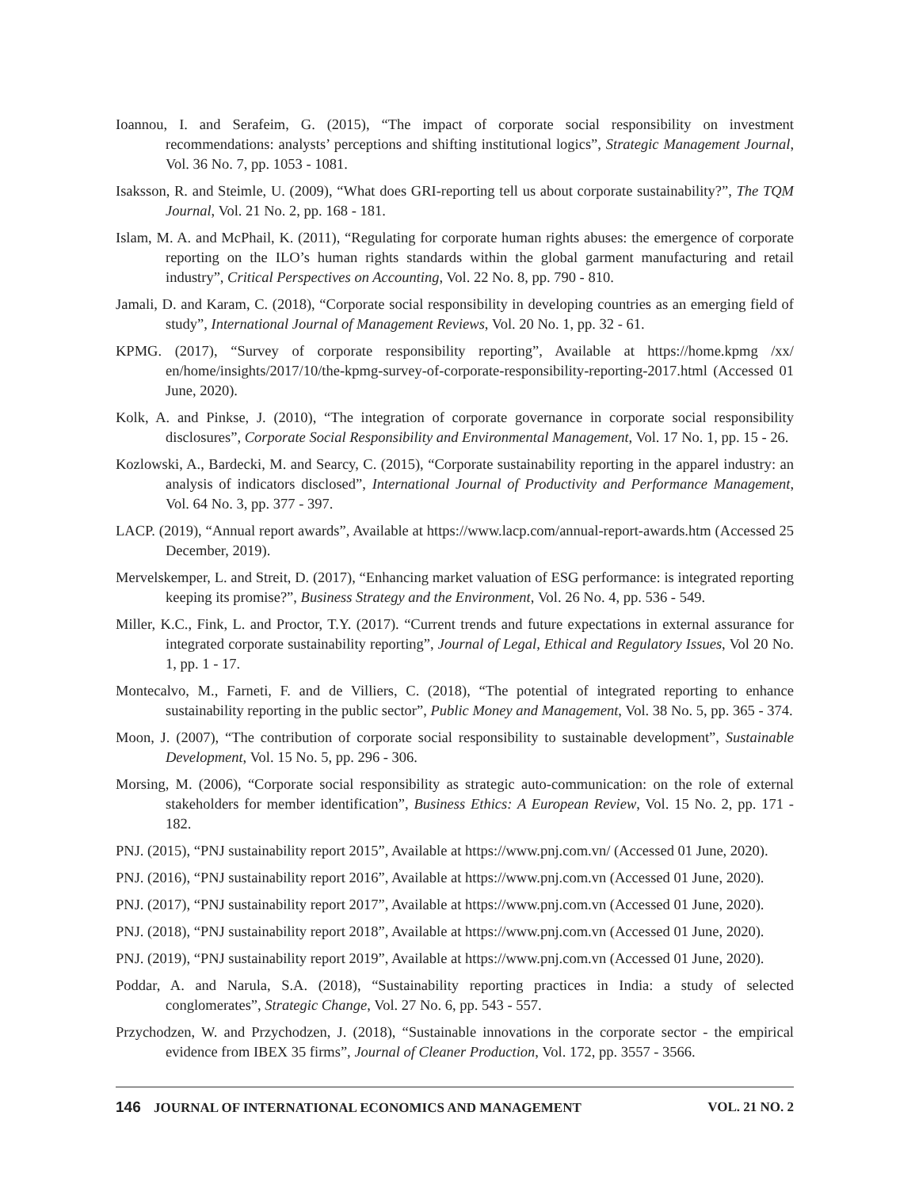Ioannou, I. and Serafeim, G. (2015), “The impact of corporate social responsibility on investment recommendations: analysts’ perceptions and shifting institutional logics”, Strategic Management Journal, Vol. 36 No. 7, pp. 1053 - 1081.
Isaksson, R. and Steimle, U. (2009), “What does GRI-reporting tell us about corporate sustainability?”, The TQM Journal, Vol. 21 No. 2, pp. 168 - 181.
Islam, M. A. and McPhail, K. (2011), “Regulating for corporate human rights abuses: the emergence of corporate reporting on the ILO’s human rights standards within the global garment manufacturing and retail industry”, Critical Perspectives on Accounting, Vol. 22 No. 8, pp. 790 - 810.
Jamali, D. and Karam, C. (2018), “Corporate social responsibility in developing countries as an emerging field of study”, International Journal of Management Reviews, Vol. 20 No. 1, pp. 32 - 61.
KPMG. (2017), “Survey of corporate responsibility reporting”, Available at https://home.kpmg /xx/ en/home/insights/2017/10/the-kpmg-survey-of-corporate-responsibility-reporting-2017.html (Accessed 01 June, 2020).
Kolk, A. and Pinkse, J. (2010), “The integration of corporate governance in corporate social responsibility disclosures”, Corporate Social Responsibility and Environmental Management, Vol. 17 No. 1, pp. 15 - 26.
Kozlowski, A., Bardecki, M. and Searcy, C. (2015), “Corporate sustainability reporting in the apparel industry: an analysis of indicators disclosed”, International Journal of Productivity and Performance Management, Vol. 64 No. 3, pp. 377 - 397.
LACP. (2019), “Annual report awards”, Available at https://www.lacp.com/annual-report-awards.htm (Accessed 25 December, 2019).
Mervelskemper, L. and Streit, D. (2017), “Enhancing market valuation of ESG performance: is integrated reporting keeping its promise?”, Business Strategy and the Environment, Vol. 26 No. 4, pp. 536 - 549.
Miller, K.C., Fink, L. and Proctor, T.Y. (2017). “Current trends and future expectations in external assurance for integrated corporate sustainability reporting”, Journal of Legal, Ethical and Regulatory Issues, Vol 20 No. 1, pp. 1 - 17.
Montecalvo, M., Farneti, F. and de Villiers, C. (2018), “The potential of integrated reporting to enhance sustainability reporting in the public sector”, Public Money and Management, Vol. 38 No. 5, pp. 365 - 374.
Moon, J. (2007), “The contribution of corporate social responsibility to sustainable development”, Sustainable Development, Vol. 15 No. 5, pp. 296 - 306.
Morsing, M. (2006), “Corporate social responsibility as strategic auto-communication: on the role of external stakeholders for member identification”, Business Ethics: A European Review, Vol. 15 No. 2, pp. 171 - 182.
PNJ. (2015), “PNJ sustainability report 2015”, Available at https://www.pnj.com.vn/ (Accessed 01 June, 2020).
PNJ. (2016), “PNJ sustainability report 2016”, Available at https://www.pnj.com.vn (Accessed 01 June, 2020).
PNJ. (2017), “PNJ sustainability report 2017”, Available at https://www.pnj.com.vn (Accessed 01 June, 2020).
PNJ. (2018), “PNJ sustainability report 2018”, Available at https://www.pnj.com.vn (Accessed 01 June, 2020).
PNJ. (2019), “PNJ sustainability report 2019”, Available at https://www.pnj.com.vn (Accessed 01 June, 2020).
Poddar, A. and Narula, S.A. (2018), “Sustainability reporting practices in India: a study of selected conglomerates”, Strategic Change, Vol. 27 No. 6, pp. 543 - 557.
Przychodzen, W. and Przychodzen, J. (2018), “Sustainable innovations in the corporate sector - the empirical evidence from IBEX 35 firms”, Journal of Cleaner Production, Vol. 172, pp. 3557 - 3566.
146 JOURNAL OF INTERNATIONAL ECONOMICS AND MANAGEMENT VOL. 21 NO. 2